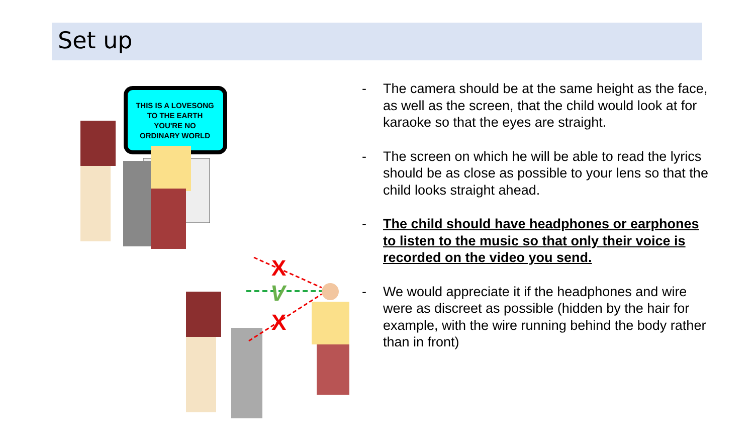Set up
THIS IS A LOVESONG
TO THE EARTH
YOU'RE NO
ORDINARY WORLD
X
V
X
- The camera should be at the same height as the face, as well as the screen, that the child would look at for karaoke so that the eyes are straight.
- The screen on which he will be able to read the lyrics should be as close as possible to your lens so that the child looks straight ahead.
- The child should have headphones or earphones to listen to the music so that only their voice is recorded on the video you send.
- We would appreciate it if the headphones and wire were as discreet as possible (hidden by the hair for example, with the wire running behind the body rather than in front)